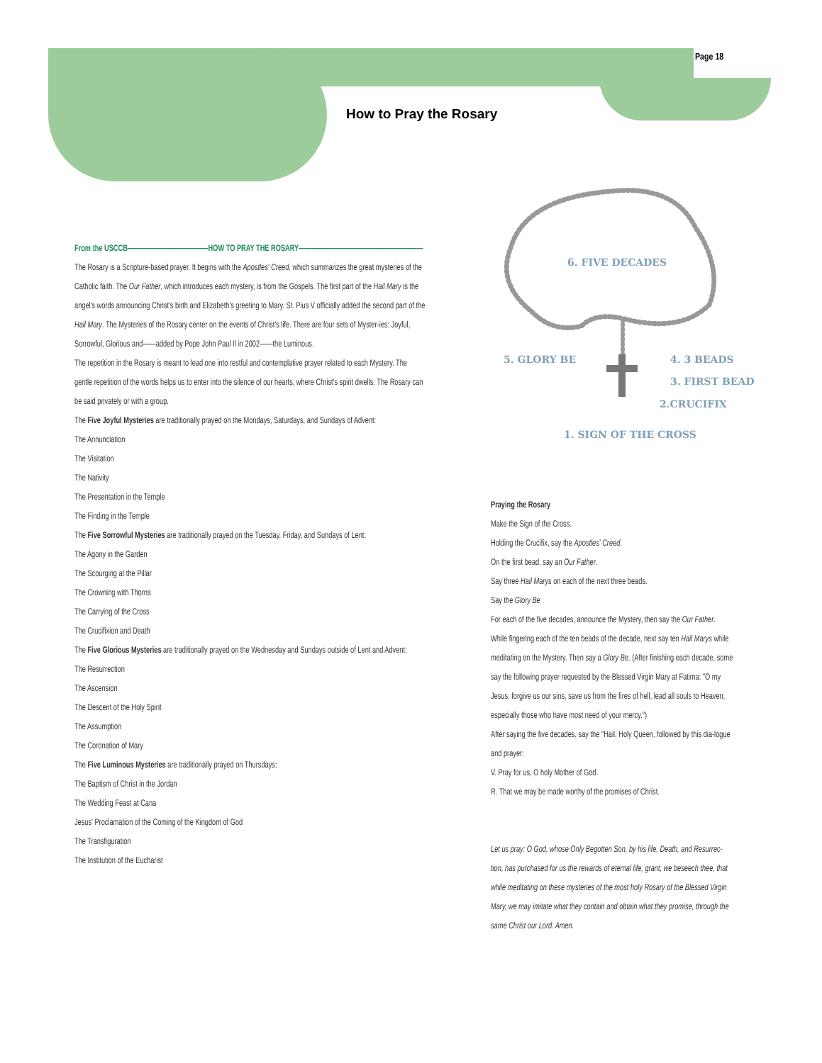Page 18
How to Pray the Rosary
From the USCCB————————————-HOW TO PRAY THE ROSARY———————————————————
The Rosary is a Scripture-based prayer. It begins with the Apostles' Creed, which summarizes the great mysteries of the Catholic faith. The Our Father, which introduces each mystery, is from the Gospels. The first part of the Hail Mary is the angel's words announcing Christ's birth and Elizabeth's greeting to Mary. St. Pius V officially added the second part of the Hail Mary. The Mysteries of the Rosary center on the events of Christ's life. There are four sets of Myster-ies: Joyful, Sorrowful, Glorious and——added by Pope John Paul II in 2002——the Luminous.
The repetition in the Rosary is meant to lead one into restful and contemplative prayer related to each Mystery. The gentle repetition of the words helps us to enter into the silence of our hearts, where Christ's spirit dwells. The Rosary can be said privately or with a group.
The Five Joyful Mysteries are traditionally prayed on the Mondays, Saturdays, and Sundays of Advent:
The Annunciation
The Visitation
The Nativity
The Presentation in the Temple
The Finding in the Temple
The Five Sorrowful Mysteries are traditionally prayed on the Tuesday, Friday, and Sundays of Lent:
The Agony in the Garden
The Scourging at the Pillar
The Crowning with Thorns
The Carrying of the Cross
The Crucifixion and Death
The Five Glorious Mysteries are traditionally prayed on the Wednesday and Sundays outside of Lent and Advent:
The Resurrection
The Ascension
The Descent of the Holy Spirit
The Assumption
The Coronation of Mary
The Five Luminous Mysteries are traditionally prayed on Thursdays:
The Baptism of Christ in the Jordan
The Wedding Feast at Cana
Jesus' Proclamation of the Coming of the Kingdom of God
The Transfiguration
The Institution of the Eucharist
6. FIVE DECADES
5. GLORY BE
4. 3 BEADS
3. FIRST BEAD
2.CRUCIFIX
1. SIGN OF THE CROSS
Praying the Rosary
Make the Sign of the Cross.
Holding the Crucifix, say the Apostles' Creed.
On the first bead, say an Our Father.
Say three Hail Marys on each of the next three beads.
Say the Glory Be
For each of the five decades, announce the Mystery, then say the Our Father.
While fingering each of the ten beads of the decade, next say ten Hail Marys while meditating on the Mystery. Then say a Glory Be. (After finishing each decade, some say the following prayer requested by the Blessed Virgin Mary at Fatima: "O my Jesus, forgive us our sins, save us from the fires of hell, lead all souls to Heaven, especially those who have most need of your mercy.")
After saying the five decades, say the "Hail, Holy Queen, followed by this dia-logue and prayer:
V. Pray for us, O holy Mother of God.
R. That we may be made worthy of the promises of Christ.
Let us pray: O God, whose Only Begotten Son, by his life, Death, and Resurrec-tion, has purchased for us the rewards of eternal life, grant, we beseech thee, that while meditating on these mysteries of the most holy Rosary of the Blessed Virgin Mary, we may imitate what they contain and obtain what they promise, through the same Christ our Lord. Amen.